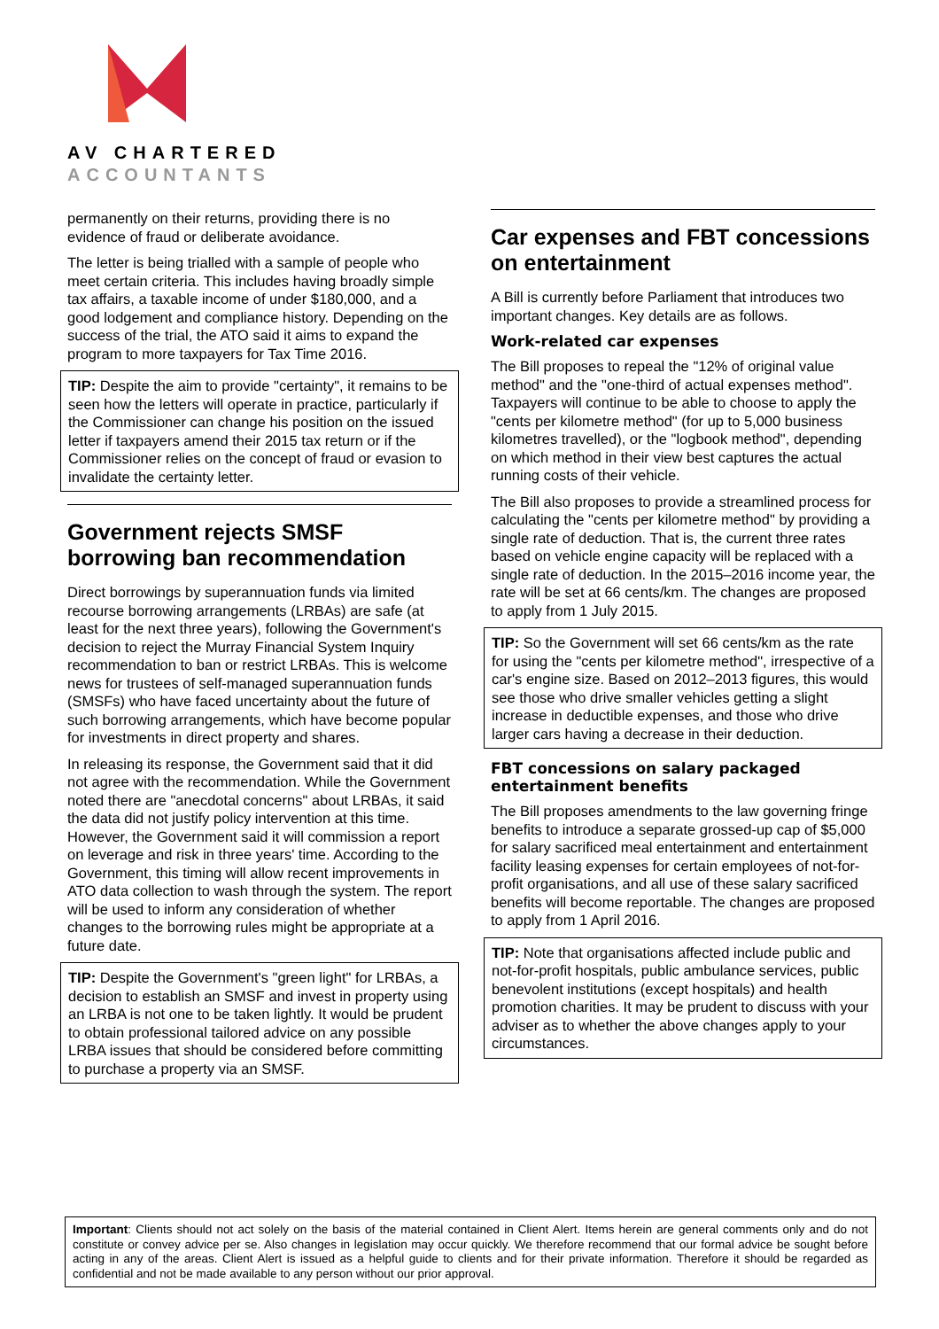AV CHARTERED
ACCOUNTANTS
permanently on their returns, providing there is no evidence of fraud or deliberate avoidance.
The letter is being trialled with a sample of people who meet certain criteria. This includes having broadly simple tax affairs, a taxable income of under $180,000, and a good lodgement and compliance history. Depending on the success of the trial, the ATO said it aims to expand the program to more taxpayers for Tax Time 2016.
TIP: Despite the aim to provide "certainty", it remains to be seen how the letters will operate in practice, particularly if the Commissioner can change his position on the issued letter if taxpayers amend their 2015 tax return or if the Commissioner relies on the concept of fraud or evasion to invalidate the certainty letter.
Government rejects SMSF borrowing ban recommendation
Direct borrowings by superannuation funds via limited recourse borrowing arrangements (LRBAs) are safe (at least for the next three years), following the Government's decision to reject the Murray Financial System Inquiry recommendation to ban or restrict LRBAs. This is welcome news for trustees of self-managed superannuation funds (SMSFs) who have faced uncertainty about the future of such borrowing arrangements, which have become popular for investments in direct property and shares.
In releasing its response, the Government said that it did not agree with the recommendation. While the Government noted there are "anecdotal concerns" about LRBAs, it said the data did not justify policy intervention at this time. However, the Government said it will commission a report on leverage and risk in three years' time. According to the Government, this timing will allow recent improvements in ATO data collection to wash through the system. The report will be used to inform any consideration of whether changes to the borrowing rules might be appropriate at a future date.
TIP: Despite the Government's "green light" for LRBAs, a decision to establish an SMSF and invest in property using an LRBA is not one to be taken lightly. It would be prudent to obtain professional tailored advice on any possible LRBA issues that should be considered before committing to purchase a property via an SMSF.
Car expenses and FBT concessions on entertainment
A Bill is currently before Parliament that introduces two important changes. Key details are as follows.
Work-related car expenses
The Bill proposes to repeal the "12% of original value method" and the "one-third of actual expenses method". Taxpayers will continue to be able to choose to apply the "cents per kilometre method" (for up to 5,000 business kilometres travelled), or the "logbook method", depending on which method in their view best captures the actual running costs of their vehicle.
The Bill also proposes to provide a streamlined process for calculating the "cents per kilometre method" by providing a single rate of deduction. That is, the current three rates based on vehicle engine capacity will be replaced with a single rate of deduction. In the 2015–2016 income year, the rate will be set at 66 cents/km. The changes are proposed to apply from 1 July 2015.
TIP: So the Government will set 66 cents/km as the rate for using the "cents per kilometre method", irrespective of a car's engine size. Based on 2012–2013 figures, this would see those who drive smaller vehicles getting a slight increase in deductible expenses, and those who drive larger cars having a decrease in their deduction.
FBT concessions on salary packaged entertainment benefits
The Bill proposes amendments to the law governing fringe benefits to introduce a separate grossed-up cap of $5,000 for salary sacrificed meal entertainment and entertainment facility leasing expenses for certain employees of not-for-profit organisations, and all use of these salary sacrificed benefits will become reportable. The changes are proposed to apply from 1 April 2016.
TIP: Note that organisations affected include public and not-for-profit hospitals, public ambulance services, public benevolent institutions (except hospitals) and health promotion charities. It may be prudent to discuss with your adviser as to whether the above changes apply to your circumstances.
Important: Clients should not act solely on the basis of the material contained in Client Alert. Items herein are general comments only and do not constitute or convey advice per se. Also changes in legislation may occur quickly. We therefore recommend that our formal advice be sought before acting in any of the areas. Client Alert is issued as a helpful guide to clients and for their private information. Therefore it should be regarded as confidential and not be made available to any person without our prior approval.